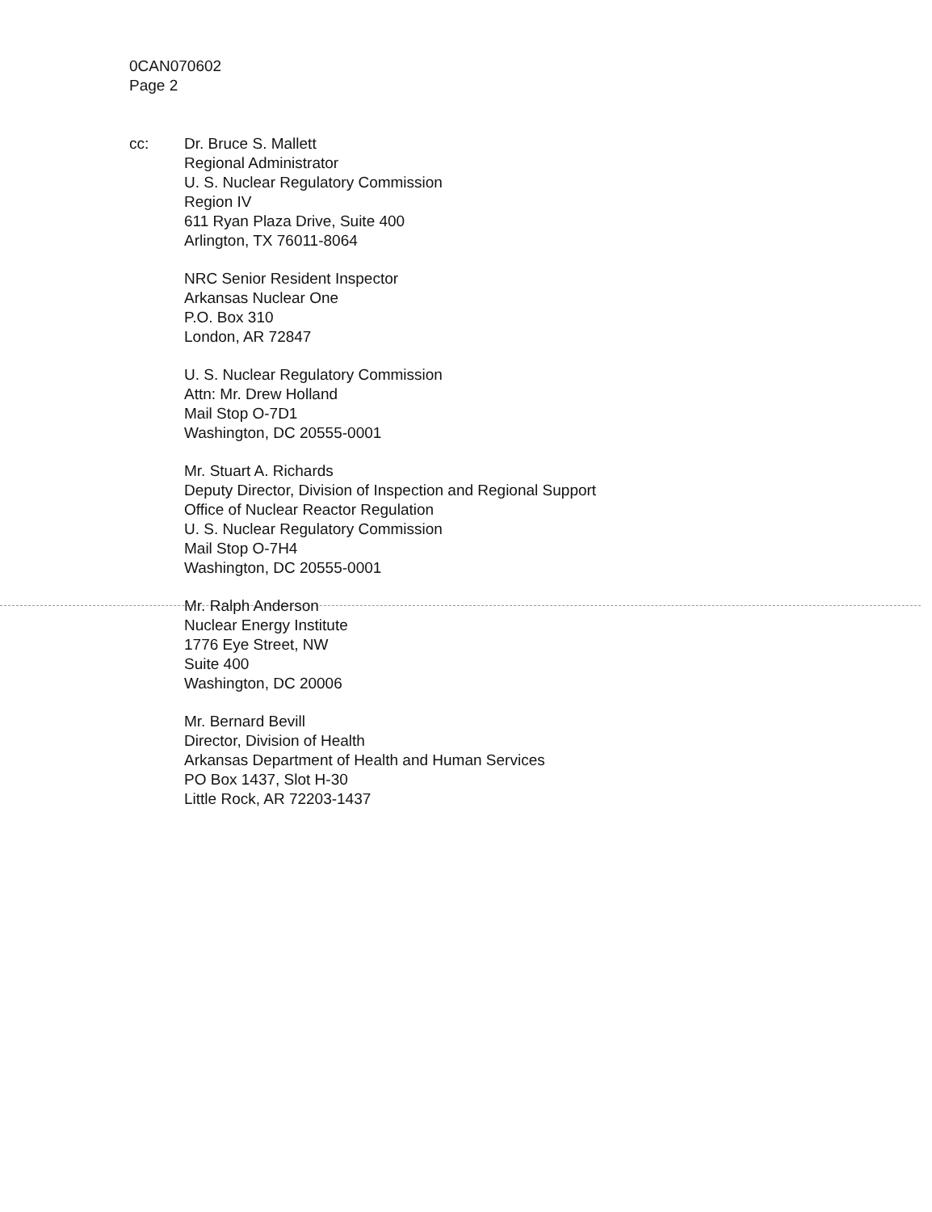0CAN070602
Page 2
cc: Dr. Bruce S. Mallett
Regional Administrator
U. S. Nuclear Regulatory Commission
Region IV
611 Ryan Plaza Drive, Suite 400
Arlington, TX 76011-8064
NRC Senior Resident Inspector
Arkansas Nuclear One
P.O. Box 310
London, AR 72847
U. S. Nuclear Regulatory Commission
Attn: Mr. Drew Holland
Mail Stop O-7D1
Washington, DC 20555-0001
Mr. Stuart A. Richards
Deputy Director, Division of Inspection and Regional Support
Office of Nuclear Reactor Regulation
U. S. Nuclear Regulatory Commission
Mail Stop O-7H4
Washington, DC 20555-0001
Mr. Ralph Anderson
Nuclear Energy Institute
1776 Eye Street, NW
Suite 400
Washington, DC 20006
Mr. Bernard Bevill
Director, Division of Health
Arkansas Department of Health and Human Services
PO Box 1437, Slot H-30
Little Rock, AR 72203-1437